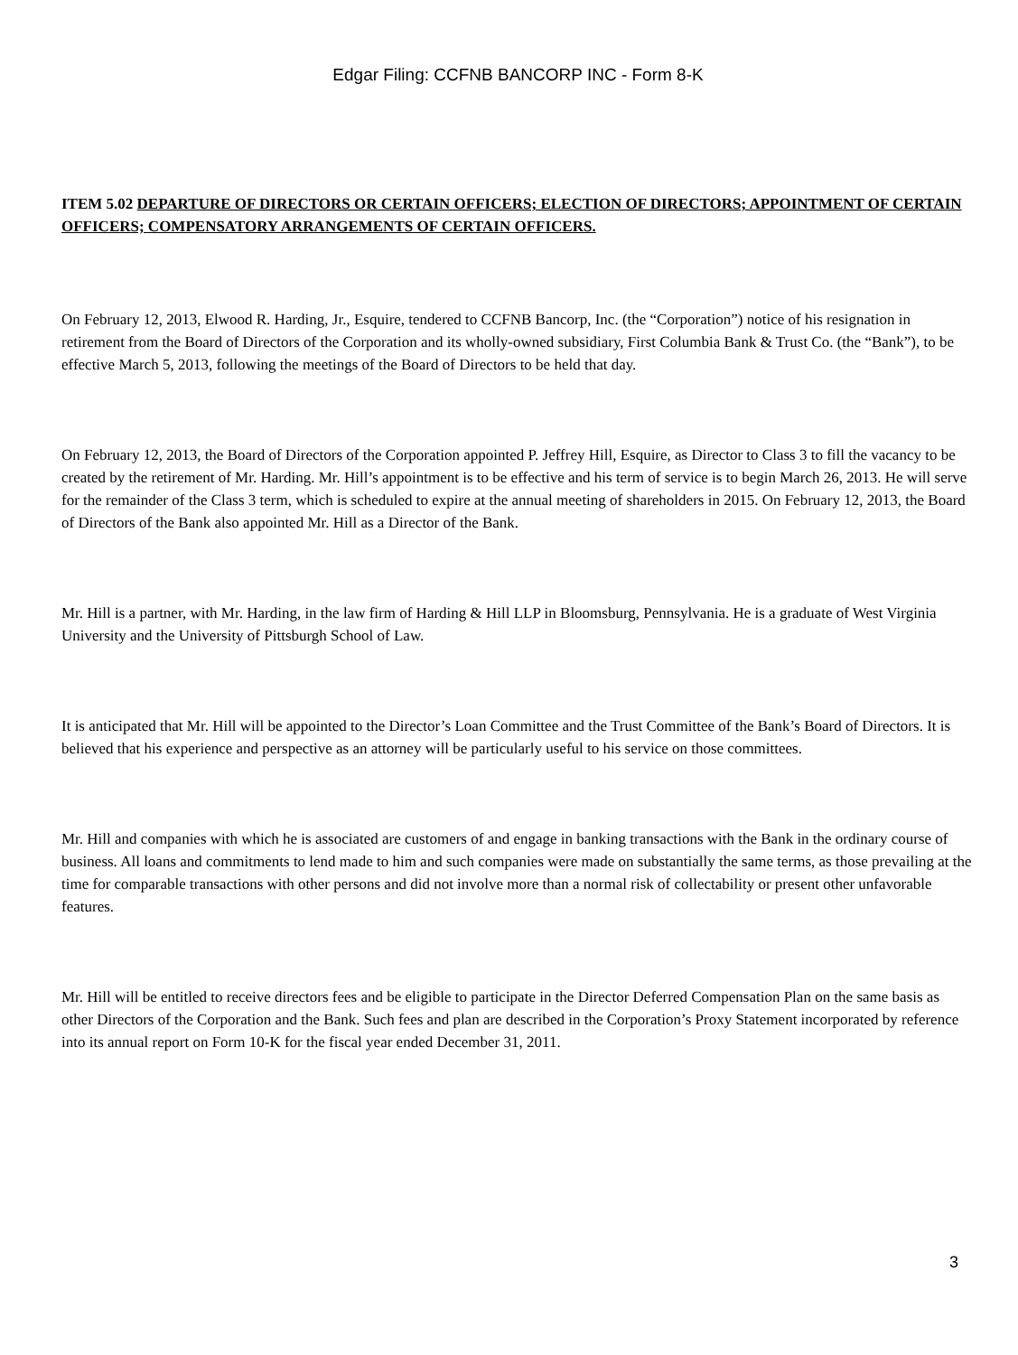Edgar Filing: CCFNB BANCORP INC - Form 8-K
ITEM 5.02 DEPARTURE OF DIRECTORS OR CERTAIN OFFICERS; ELECTION OF DIRECTORS; APPOINTMENT OF CERTAIN OFFICERS; COMPENSATORY ARRANGEMENTS OF CERTAIN OFFICERS.
On February 12, 2013, Elwood R. Harding, Jr., Esquire, tendered to CCFNB Bancorp, Inc. (the “Corporation”) notice of his resignation in retirement from the Board of Directors of the Corporation and its wholly-owned subsidiary, First Columbia Bank & Trust Co. (the “Bank”), to be effective March 5, 2013, following the meetings of the Board of Directors to be held that day.
On February 12, 2013, the Board of Directors of the Corporation appointed P. Jeffrey Hill, Esquire, as Director to Class 3 to fill the vacancy to be created by the retirement of Mr. Harding. Mr. Hill’s appointment is to be effective and his term of service is to begin March 26, 2013. He will serve for the remainder of the Class 3 term, which is scheduled to expire at the annual meeting of shareholders in 2015. On February 12, 2013, the Board of Directors of the Bank also appointed Mr. Hill as a Director of the Bank.
Mr. Hill is a partner, with Mr. Harding, in the law firm of Harding & Hill LLP in Bloomsburg, Pennsylvania. He is a graduate of West Virginia University and the University of Pittsburgh School of Law.
It is anticipated that Mr. Hill will be appointed to the Director’s Loan Committee and the Trust Committee of the Bank’s Board of Directors. It is believed that his experience and perspective as an attorney will be particularly useful to his service on those committees.
Mr. Hill and companies with which he is associated are customers of and engage in banking transactions with the Bank in the ordinary course of business. All loans and commitments to lend made to him and such companies were made on substantially the same terms, as those prevailing at the time for comparable transactions with other persons and did not involve more than a normal risk of collectability or present other unfavorable features.
Mr. Hill will be entitled to receive directors fees and be eligible to participate in the Director Deferred Compensation Plan on the same basis as other Directors of the Corporation and the Bank. Such fees and plan are described in the Corporation’s Proxy Statement incorporated by reference into its annual report on Form 10-K for the fiscal year ended December 31, 2011.
3